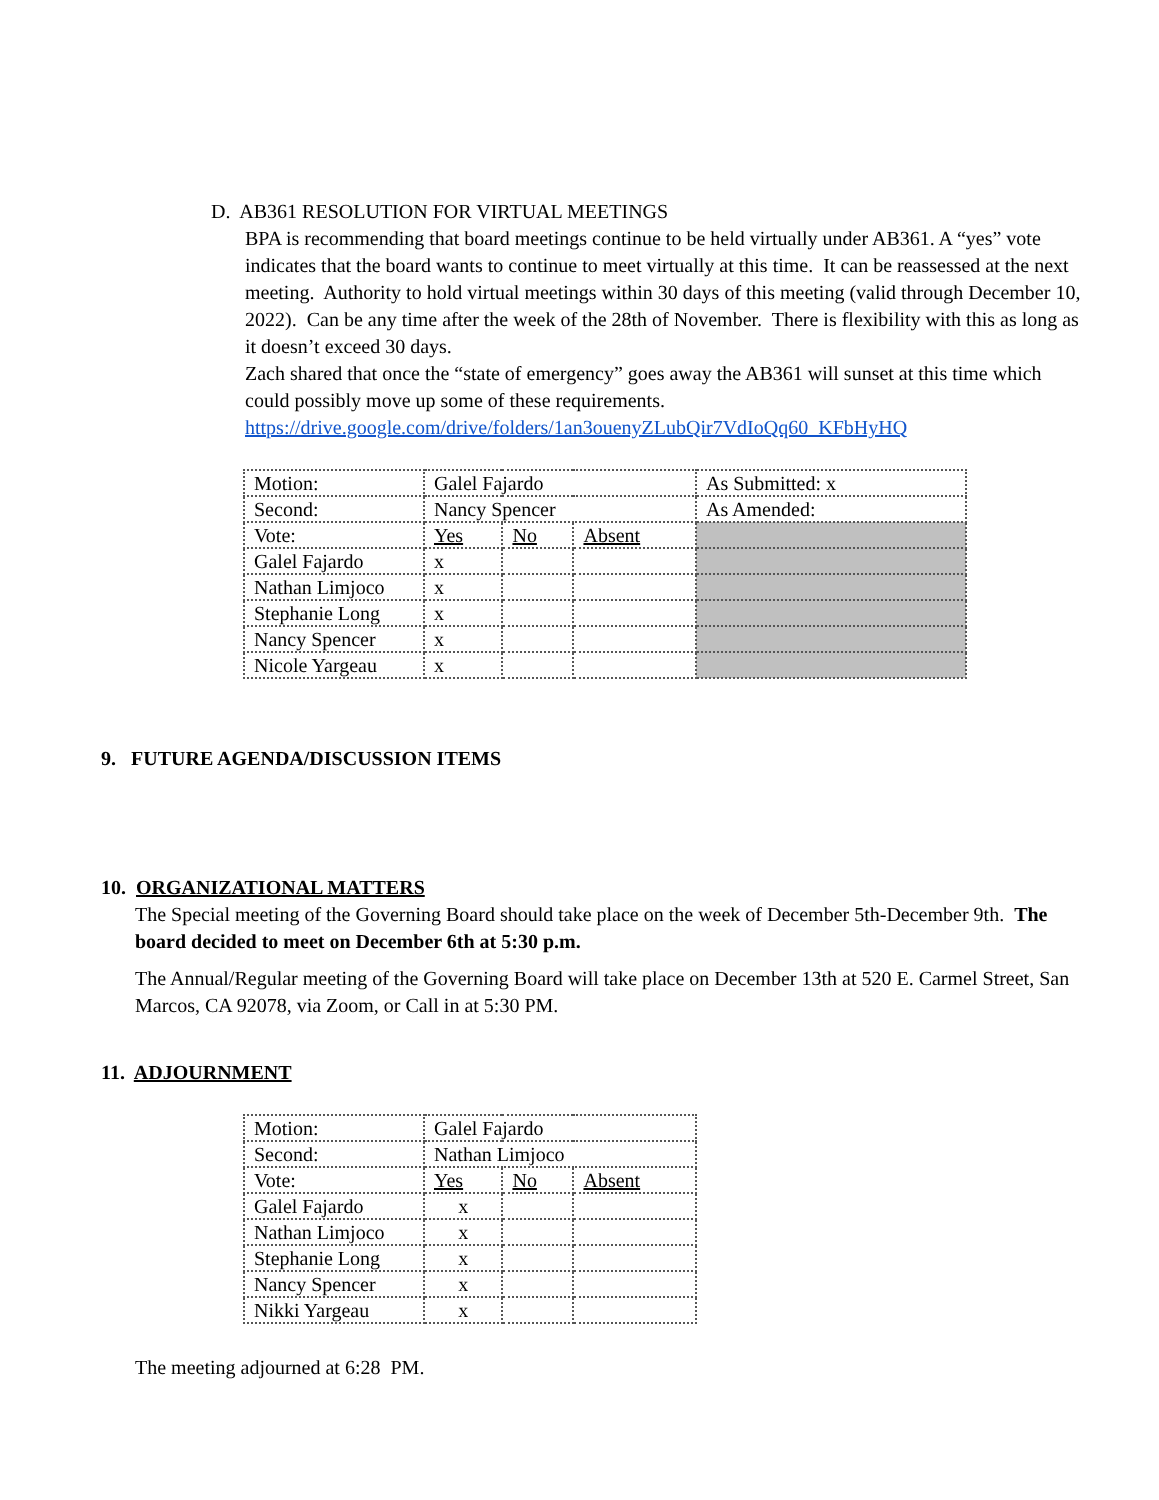D. AB361 RESOLUTION FOR VIRTUAL MEETINGS
BPA is recommending that board meetings continue to be held virtually under AB361. A “yes” vote indicates that the board wants to continue to meet virtually at this time. It can be reassessed at the next meeting. Authority to hold virtual meetings within 30 days of this meeting (valid through December 10, 2022). Can be any time after the week of the 28th of November. There is flexibility with this as long as it doesn’t exceed 30 days.
Zach shared that once the “state of emergency” goes away the AB361 will sunset at this time which could possibly move up some of these requirements.
https://drive.google.com/drive/folders/1an3ouenyZLubQir7VdIoQq60_KFbHyHQ
| Motion: | Galel Fajardo | | | As Submitted: x |
| Second: | Nancy Spencer | | | As Amended: |
| Vote: | Yes | No | Absent | |
| Galel Fajardo | x | | | |
| Nathan Limjoco | x | | | |
| Stephanie Long | x | | | |
| Nancy Spencer | x | | | |
| Nicole Yargeau | x | | | |
9. FUTURE AGENDA/DISCUSSION ITEMS
10. ORGANIZATIONAL MATTERS
The Special meeting of the Governing Board should take place on the week of December 5th-December 9th. The board decided to meet on December 6th at 5:30 p.m.
The Annual/Regular meeting of the Governing Board will take place on December 13th at 520 E. Carmel Street, San Marcos, CA 92078, via Zoom, or Call in at 5:30 PM.
11. ADJOURNMENT
| Motion: | Galel Fajardo | | |
| Second: | Nathan Limjoco | | |
| Vote: | Yes | No | Absent |
| Galel Fajardo | x | | |
| Nathan Limjoco | x | | |
| Stephanie Long | x | | |
| Nancy Spencer | x | | |
| Nikki Yargeau | x | | |
The meeting adjourned at 6:28 PM.